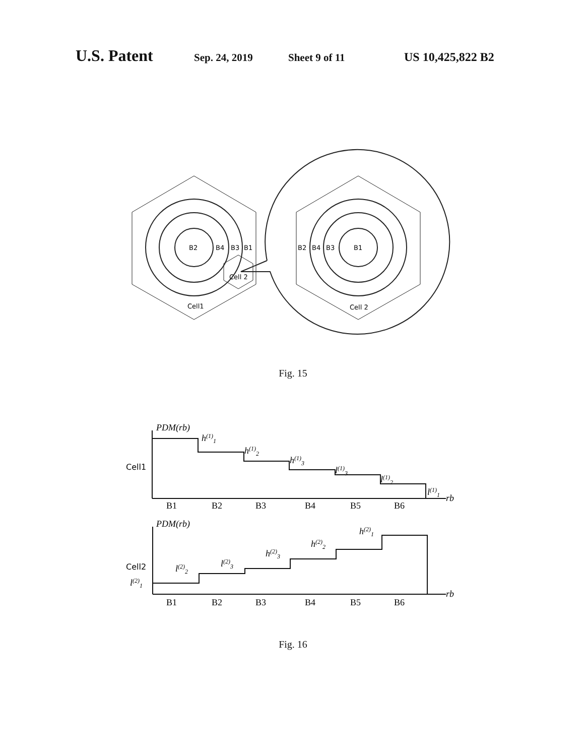U.S. Patent Sep. 24, 2019 Sheet 9 of 11 US 10,425,822 B2
B2
B4
B3
B1
B2
B4
B3
B1
Cell 2
Cell1
Cell 2
Fig. 15
PDM(rb)
PDM(rb)
Cell1
Cell2
h(1)1
h(1)2
h(1)3
l(1)3
l(1)2
l(1)1
l(2)1
l(2)2
l(2)3
h(2)3
h(2)2
h(2)1
rb
rb
B1
B2
B3
B4
B5
B6
B1
B2
B3
B4
B5
B6
Fig. 16